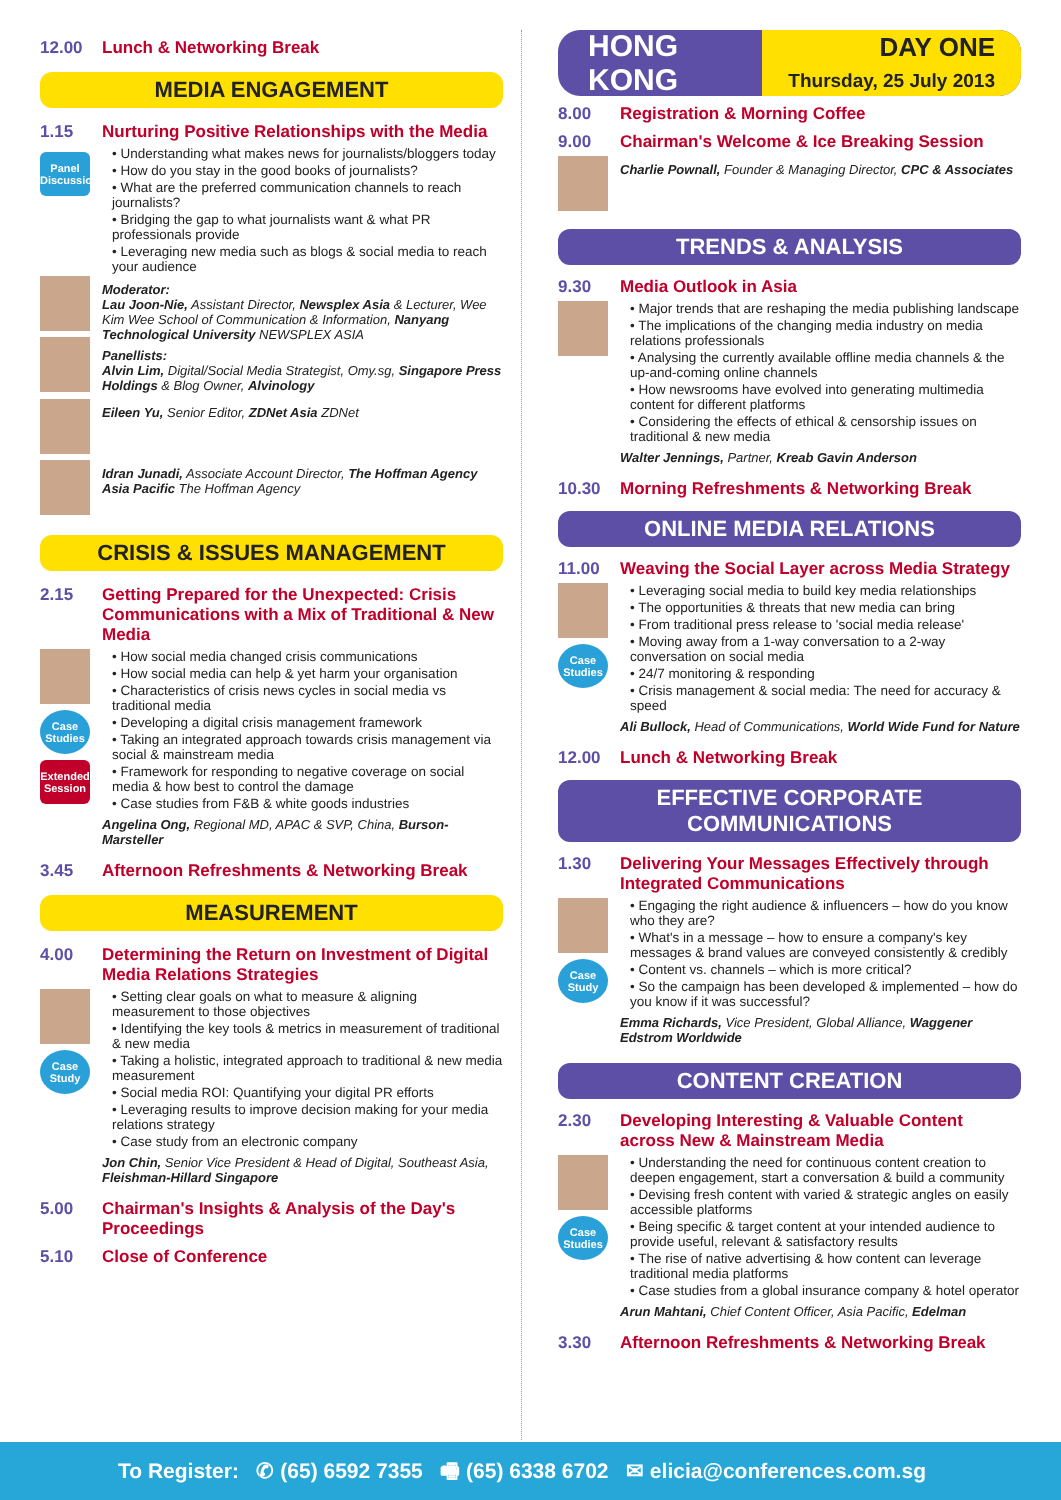12.00 Lunch & Networking Break
MEDIA ENGAGEMENT
1.15 Nurturing Positive Relationships with the Media
Panel Discussion
• Understanding what makes news for journalists/bloggers today
• How do you stay in the good books of journalists?
• What are the preferred communication channels to reach journalists?
• Bridging the gap to what journalists want & what PR professionals provide
• Leveraging new media such as blogs & social media to reach your audience
Moderator:
Lau Joon-Nie, Assistant Director, Newsplex Asia & Lecturer, Wee Kim Wee School of Communication & Information, Nanyang Technological University NEWSPLEX ASIA
Panellists:
Alvin Lim, Digital/Social Media Strategist, Omy.sg, Singapore Press Holdings & Blog Owner, Alvinology
Eileen Yu, Senior Editor, ZDNet Asia ZDNet
Idran Junadi, Associate Account Director, The Hoffman Agency Asia Pacific The Hoffman Agency
CRISIS & ISSUES MANAGEMENT
2.15 Getting Prepared for the Unexpected: Crisis Communications with a Mix of Traditional & New Media
Case Studies
Extended Session
• How social media changed crisis communications
• How social media can help & yet harm your organisation
• Characteristics of crisis news cycles in social media vs traditional media
• Developing a digital crisis management framework
• Taking an integrated approach towards crisis management via social & mainstream media
• Framework for responding to negative coverage on social media & how best to control the damage
• Case studies from F&B & white goods industries
Angelina Ong, Regional MD, APAC & SVP, China, Burson-Marsteller
3.45 Afternoon Refreshments & Networking Break
MEASUREMENT
4.00 Determining the Return on Investment of Digital Media Relations Strategies
Case Study
• Setting clear goals on what to measure & aligning measurement to those objectives
• Identifying the key tools & metrics in measurement of traditional & new media
• Taking a holistic, integrated approach to traditional & new media measurement
• Social media ROI: Quantifying your digital PR efforts
• Leveraging results to improve decision making for your media relations strategy
• Case study from an electronic company
Jon Chin, Senior Vice President & Head of Digital, Southeast Asia, Fleishman-Hillard Singapore
5.00 Chairman's Insights & Analysis of the Day's Proceedings
5.10 Close of Conference
HONG KONG
DAY ONE
Thursday, 25 July 2013
8.00 Registration & Morning Coffee
9.00 Chairman's Welcome & Ice Breaking Session
Charlie Pownall, Founder & Managing Director, CPC & Associates
TRENDS & ANALYSIS
9.30 Media Outlook in Asia
• Major trends that are reshaping the media publishing landscape
• The implications of the changing media industry on media relations professionals
• Analysing the currently available offline media channels & the up-and-coming online channels
• How newsrooms have evolved into generating multimedia content for different platforms
• Considering the effects of ethical & censorship issues on traditional & new media
Walter Jennings, Partner, Kreab Gavin Anderson
10.30 Morning Refreshments & Networking Break
ONLINE MEDIA RELATIONS
11.00 Weaving the Social Layer across Media Strategy
Case Studies
• Leveraging social media to build key media relationships
• The opportunities & threats that new media can bring
• From traditional press release to 'social media release'
• Moving away from a 1-way conversation to a 2-way conversation on social media
• 24/7 monitoring & responding
• Crisis management & social media: The need for accuracy & speed
Ali Bullock, Head of Communications, World Wide Fund for Nature
12.00 Lunch & Networking Break
EFFECTIVE CORPORATE COMMUNICATIONS
1.30 Delivering Your Messages Effectively through Integrated Communications
Case Study
• Engaging the right audience & influencers – how do you know who they are?
• What's in a message – how to ensure a company's key messages & brand values are conveyed consistently & credibly
• Content vs. channels – which is more critical?
• So the campaign has been developed & implemented – how do you know if it was successful?
Emma Richards, Vice President, Global Alliance, Waggener Edstrom Worldwide
CONTENT CREATION
2.30 Developing Interesting & Valuable Content across New & Mainstream Media
Case Studies
• Understanding the need for continuous content creation to deepen engagement, start a conversation & build a community
• Devising fresh content with varied & strategic angles on easily accessible platforms
• Being specific & target content at your intended audience to provide useful, relevant & satisfactory results
• The rise of native advertising & how content can leverage traditional media platforms
• Case studies from a global insurance company & hotel operator
Arun Mahtani, Chief Content Officer, Asia Pacific, Edelman
3.30 Afternoon Refreshments & Networking Break
To Register: ✆ (65) 6592 7355 🖷 (65) 6338 6702 ✉ elicia@conferences.com.sg